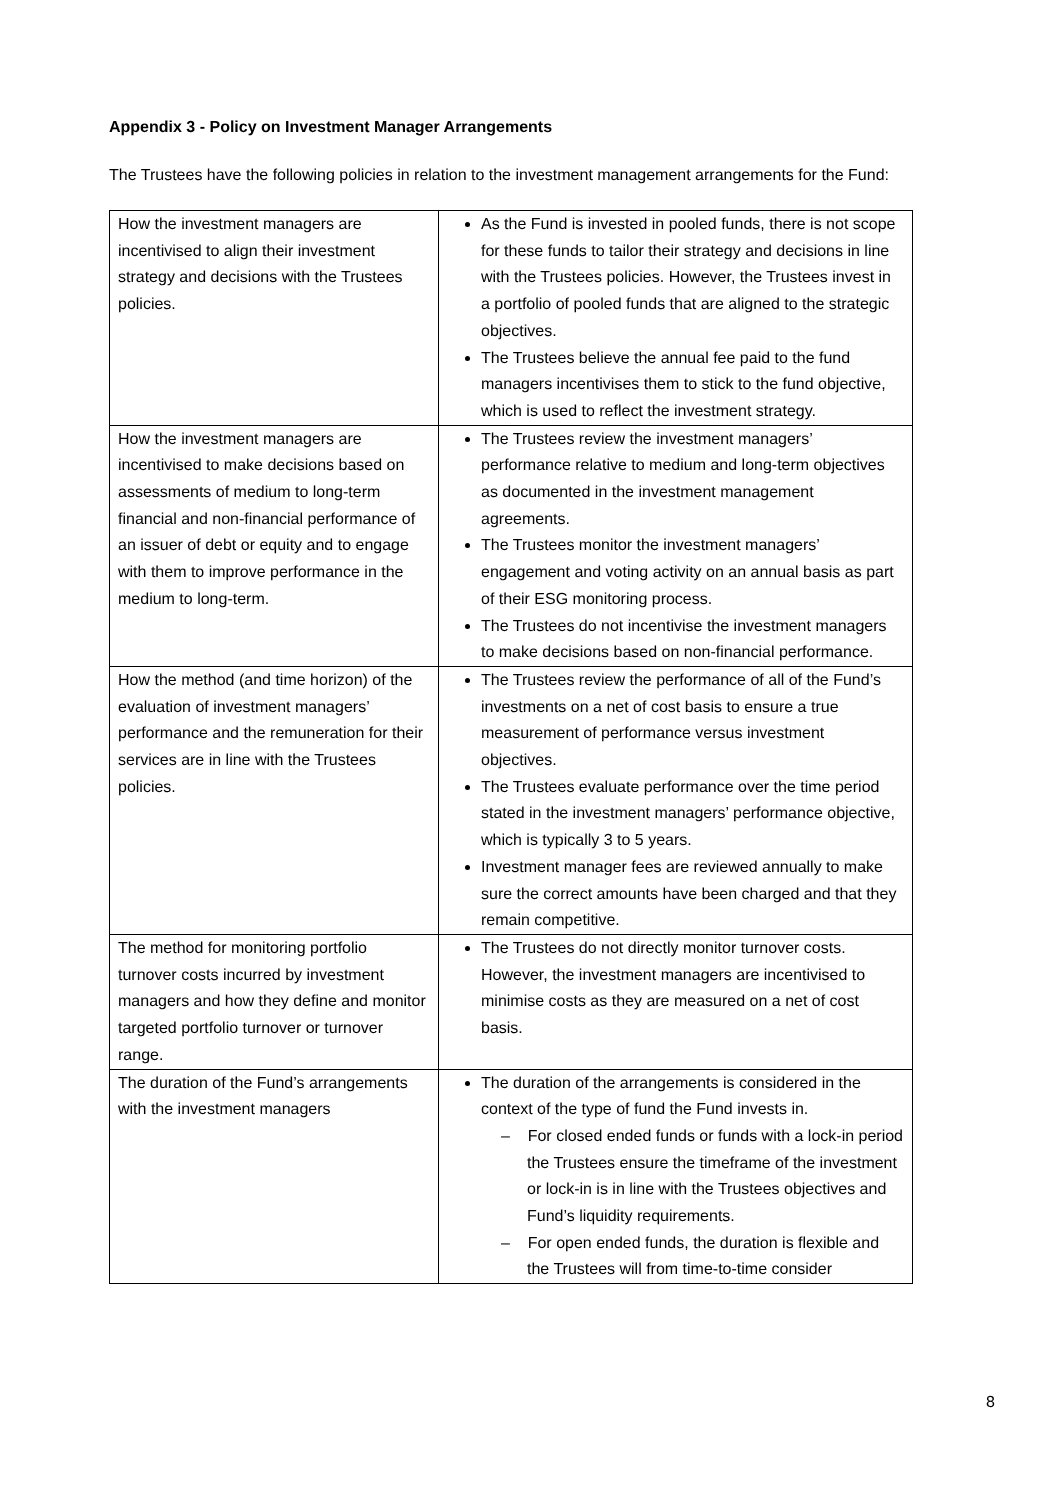Appendix 3 - Policy on Investment Manager Arrangements
The Trustees have the following policies in relation to the investment management arrangements for the Fund:
| How the investment managers are incentivised to align their investment strategy and decisions with the Trustees policies. | As the Fund is invested in pooled funds, there is not scope for these funds to tailor their strategy and decisions in line with the Trustees policies. However, the Trustees invest in a portfolio of pooled funds that are aligned to the strategic objectives. The Trustees believe the annual fee paid to the fund managers incentivises them to stick to the fund objective, which is used to reflect the investment strategy. |
| How the investment managers are incentivised to make decisions based on assessments of medium to long-term financial and non-financial performance of an issuer of debt or equity and to engage with them to improve performance in the medium to long-term. | The Trustees review the investment managers’ performance relative to medium and long-term objectives as documented in the investment management agreements. The Trustees monitor the investment managers’ engagement and voting activity on an annual basis as part of their ESG monitoring process. The Trustees do not incentivise the investment managers to make decisions based on non-financial performance. |
| How the method (and time horizon) of the evaluation of investment managers’ performance and the remuneration for their services are in line with the Trustees policies. | The Trustees review the performance of all of the Fund’s investments on a net of cost basis to ensure a true measurement of performance versus investment objectives. The Trustees evaluate performance over the time period stated in the investment managers’ performance objective, which is typically 3 to 5 years. Investment manager fees are reviewed annually to make sure the correct amounts have been charged and that they remain competitive. |
| The method for monitoring portfolio turnover costs incurred by investment managers and how they define and monitor targeted portfolio turnover or turnover range. | The Trustees do not directly monitor turnover costs. However, the investment managers are incentivised to minimise costs as they are measured on a net of cost basis. |
| The duration of the Fund’s arrangements with the investment managers | The duration of the arrangements is considered in the context of the type of fund the Fund invests in. – For closed ended funds or funds with a lock-in period the Trustees ensure the timeframe of the investment or lock-in is in line with the Trustees objectives and Fund’s liquidity requirements. – For open ended funds, the duration is flexible and the Trustees will from time-to-time consider |
8